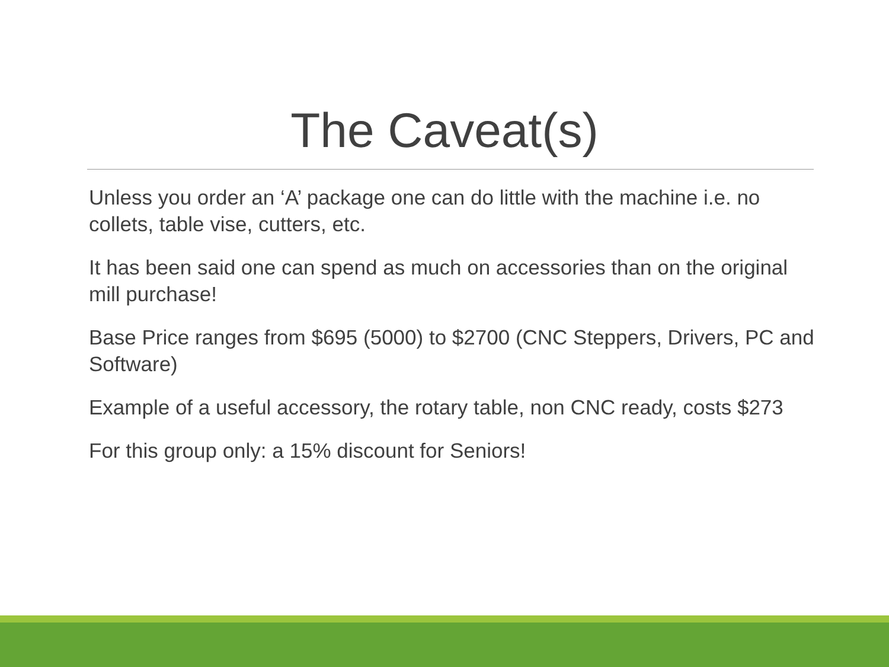The Caveat(s)
Unless you order an ‘A’ package one can do little with the machine i.e. no collets, table vise, cutters, etc.
It has been said one can spend as much on accessories than on the original mill purchase!
Base Price ranges from $695 (5000) to $2700 (CNC Steppers, Drivers, PC and Software)
Example of a useful accessory, the rotary table, non CNC ready, costs $273
For this group only: a 15% discount for Seniors!